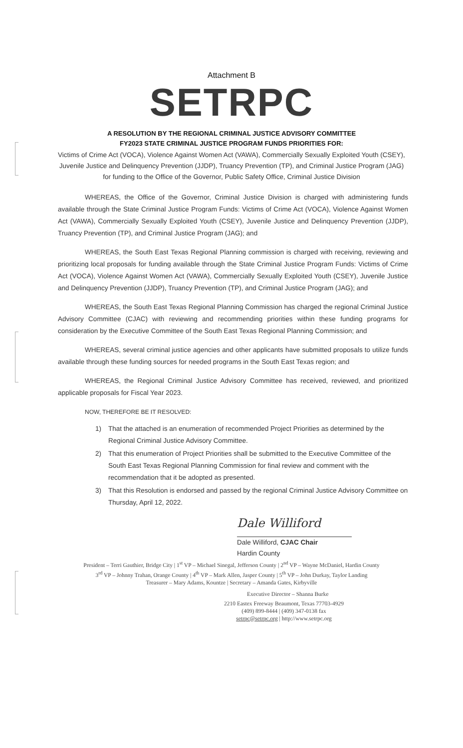Attachment B
SETRPC
A RESOLUTION BY THE REGIONAL CRIMINAL JUSTICE ADVISORY COMMITTEE
FY2023 STATE CRIMINAL JUSTICE PROGRAM FUNDS PRIORITIES FOR:
Victims of Crime Act (VOCA), Violence Against Women Act (VAWA), Commercially Sexually Exploited Youth (CSEY), Juvenile Justice and Delinquency Prevention (JJDP), Truancy Prevention (TP), and Criminal Justice Program (JAG) for funding to the Office of the Governor, Public Safety Office, Criminal Justice Division
WHEREAS, the Office of the Governor, Criminal Justice Division is charged with administering funds available through the State Criminal Justice Program Funds: Victims of Crime Act (VOCA), Violence Against Women Act (VAWA), Commercially Sexually Exploited Youth (CSEY), Juvenile Justice and Delinquency Prevention (JJDP), Truancy Prevention (TP), and Criminal Justice Program (JAG); and
WHEREAS, the South East Texas Regional Planning commission is charged with receiving, reviewing and prioritizing local proposals for funding available through the State Criminal Justice Program Funds: Victims of Crime Act (VOCA), Violence Against Women Act (VAWA), Commercially Sexually Exploited Youth (CSEY), Juvenile Justice and Delinquency Prevention (JJDP), Truancy Prevention (TP), and Criminal Justice Program (JAG); and
WHEREAS, the South East Texas Regional Planning Commission has charged the regional Criminal Justice Advisory Committee (CJAC) with reviewing and recommending priorities within these funding programs for consideration by the Executive Committee of the South East Texas Regional Planning Commission; and
WHEREAS, several criminal justice agencies and other applicants have submitted proposals to utilize funds available through these funding sources for needed programs in the South East Texas region; and
WHEREAS, the Regional Criminal Justice Advisory Committee has received, reviewed, and prioritized applicable proposals for Fiscal Year 2023.
NOW, THEREFORE BE IT RESOLVED:
1) That the attached is an enumeration of recommended Project Priorities as determined by the Regional Criminal Justice Advisory Committee.
2) That this enumeration of Project Priorities shall be submitted to the Executive Committee of the South East Texas Regional Planning Commission for final review and comment with the recommendation that it be adopted as presented.
3) That this Resolution is endorsed and passed by the regional Criminal Justice Advisory Committee on Thursday, April 12, 2022.
Dale Williford
Dale Williford, CJAC Chair
Hardin County
President – Terri Gauthier, Bridge City | 1<sup>st</sup> VP – Michael Sinegal, Jefferson County | 2<sup>nd</sup> VP – Wayne McDaniel, Hardin County
3<sup>rd</sup> VP – Johnny Trahan, Orange County | 4<sup>th</sup> VP – Mark Allen, Jasper County | 5<sup>th</sup> VP – John Durkay, Taylor Landing
Treasurer – Mary Adams, Kountze | Secretary – Amanda Gates, Kirbyville
Executive Director – Shanna Burke
2210 Eastex Freeway Beaumont, Texas 77703-4929
(409) 899-8444 | (409) 347-0138 fax
setrpc@setrpc.org | http://www.setrpc.org